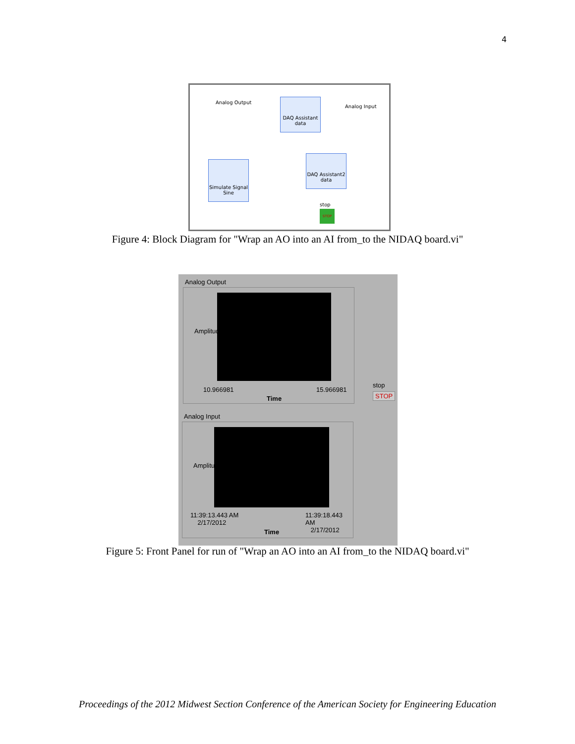4
Analog Output
Analog Input
DAQ Assistant
data
Simulate Signal
Sine
DAQ Assistant2
data
stop
STOP
Figure 4: Block Diagram for "Wrap an AO into an AI from_to the NIDAQ board.vi"
Analog Output
10.966981 15.966981
Time
Amplitude
stop
STOP
Analog Input
11:39:13.443 AM
2/17/2012
11:39:18.443 AM
2/17/2012
Time
Amplitude
Figure 5: Front Panel for run of "Wrap an AO into an AI from_to the NIDAQ board.vi"
Proceedings of the 2012 Midwest Section Conference of the American Society for Engineering Education